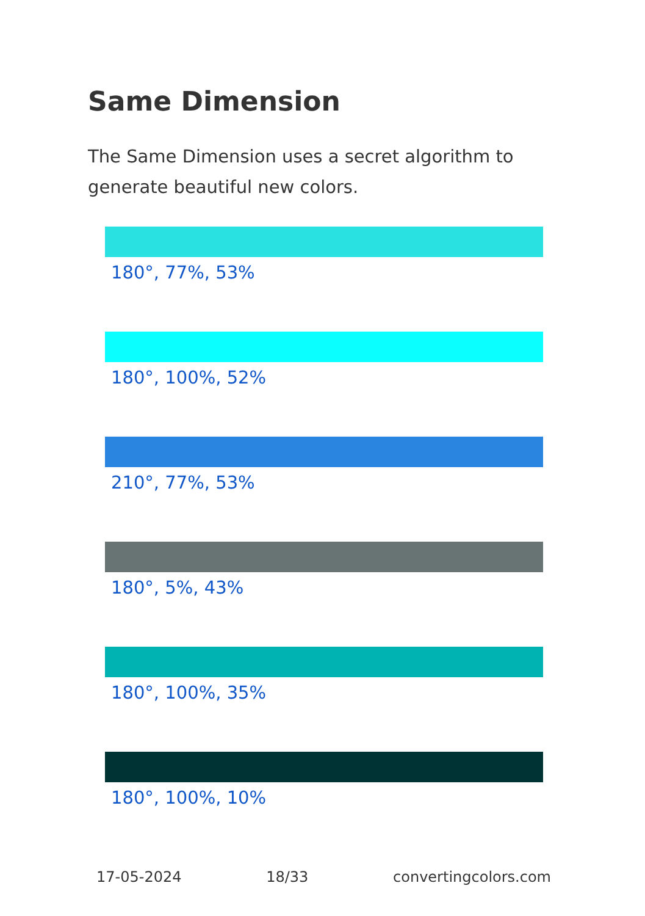Same Dimension
The Same Dimension uses a secret algorithm to generate beautiful new colors.
180°, 77%, 53%
180°, 100%, 52%
210°, 77%, 53%
180°, 5%, 43%
180°, 100%, 35%
180°, 100%, 10%
17-05-2024 18/33 convertingcolors.com